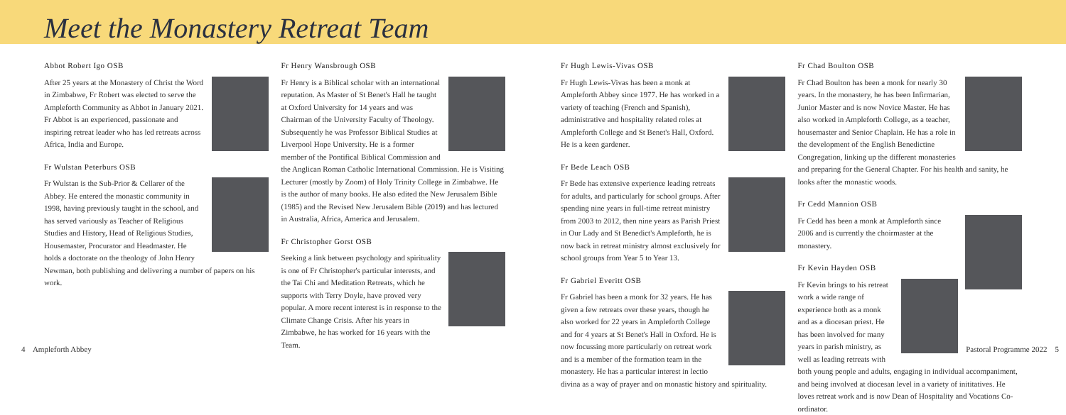Meet the Monastery Retreat Team
Abbot Robert Igo OSB
After 25 years at the Monastery of Christ the Word in Zimbabwe, Fr Robert was elected to serve the Ampleforth Community as Abbot in January 2021. Fr Abbot is an experienced, passionate and inspiring retreat leader who has led retreats across Africa, India and Europe.
Fr Wulstan Peterburs OSB
Fr Wulstan is the Sub-Prior & Cellarer of the Abbey. He entered the monastic community in 1998, having previously taught in the school, and has served variously as Teacher of Religious Studies and History, Head of Religious Studies, Housemaster, Procurator and Headmaster. He holds a doctorate on the theology of John Henry Newman, both publishing and delivering a number of papers on his work.
Fr Henry Wansbrough OSB
Fr Henry is a Biblical scholar with an international reputation. As Master of St Benet's Hall he taught at Oxford University for 14 years and was Chairman of the University Faculty of Theology. Subsequently he was Professor Biblical Studies at Liverpool Hope University. He is a former member of the Pontifical Biblical Commission and the Anglican Roman Catholic International Commission. He is Visiting Lecturer (mostly by Zoom) of Holy Trinity College in Zimbabwe. He is the author of many books. He also edited the New Jerusalem Bible (1985) and the Revised New Jerusalem Bible (2019) and has lectured in Australia, Africa, America and Jerusalem.
Fr Christopher Gorst OSB
Seeking a link between psychology and spirituality is one of Fr Christopher's particular interests, and the Tai Chi and Meditation Retreats, which he supports with Terry Doyle, have proved very popular. A more recent interest is in response to the Climate Change Crisis. After his years in Zimbabwe, he has worked for 16 years with the Team.
Fr Hugh Lewis-Vivas OSB
Fr Hugh Lewis-Vivas has been a monk at Ampleforth Abbey since 1977. He has worked in a variety of teaching (French and Spanish), administrative and hospitality related roles at Ampleforth College and St Benet's Hall, Oxford. He is a keen gardener.
Fr Bede Leach OSB
Fr Bede has extensive experience leading retreats for adults, and particularly for school groups. After spending nine years in full-time retreat ministry from 2003 to 2012, then nine years as Parish Priest in Our Lady and St Benedict's Ampleforth, he is now back in retreat ministry almost exclusively for school groups from Year 5 to Year 13.
Fr Gabriel Everitt OSB
Fr Gabriel has been a monk for 32 years. He has given a few retreats over these years, though he also worked for 22 years in Ampleforth College and for 4 years at St Benet's Hall in Oxford. He is now focussing more particularly on retreat work and is a member of the formation team in the monastery. He has a particular interest in lectio divina as a way of prayer and on monastic history and spirituality.
Fr Chad Boulton OSB
Fr Chad Boulton has been a monk for nearly 30 years. In the monastery, he has been Infirmarian, Junior Master and is now Novice Master. He has also worked in Ampleforth College, as a teacher, housemaster and Senior Chaplain. He has a role in the development of the English Benedictine Congregation, linking up the different monasteries and preparing for the General Chapter. For his health and sanity, he looks after the monastic woods.
Fr Cedd Mannion OSB
Fr Cedd has been a monk at Ampleforth since 2006 and is currently the choirmaster at the monastery.
Fr Kevin Hayden OSB
Fr Kevin brings to his retreat work a wide range of experience both as a monk and as a diocesan priest. He has been involved for many years in parish ministry, as well as leading retreats with both young people and adults, engaging in individual accompaniment, and being involved at diocesan level in a variety of inititatives. He loves retreat work and is now Dean of Hospitality and Vocations Co-ordinator.
4 Ampleforth Abbey Pastoral Programme 2022 5